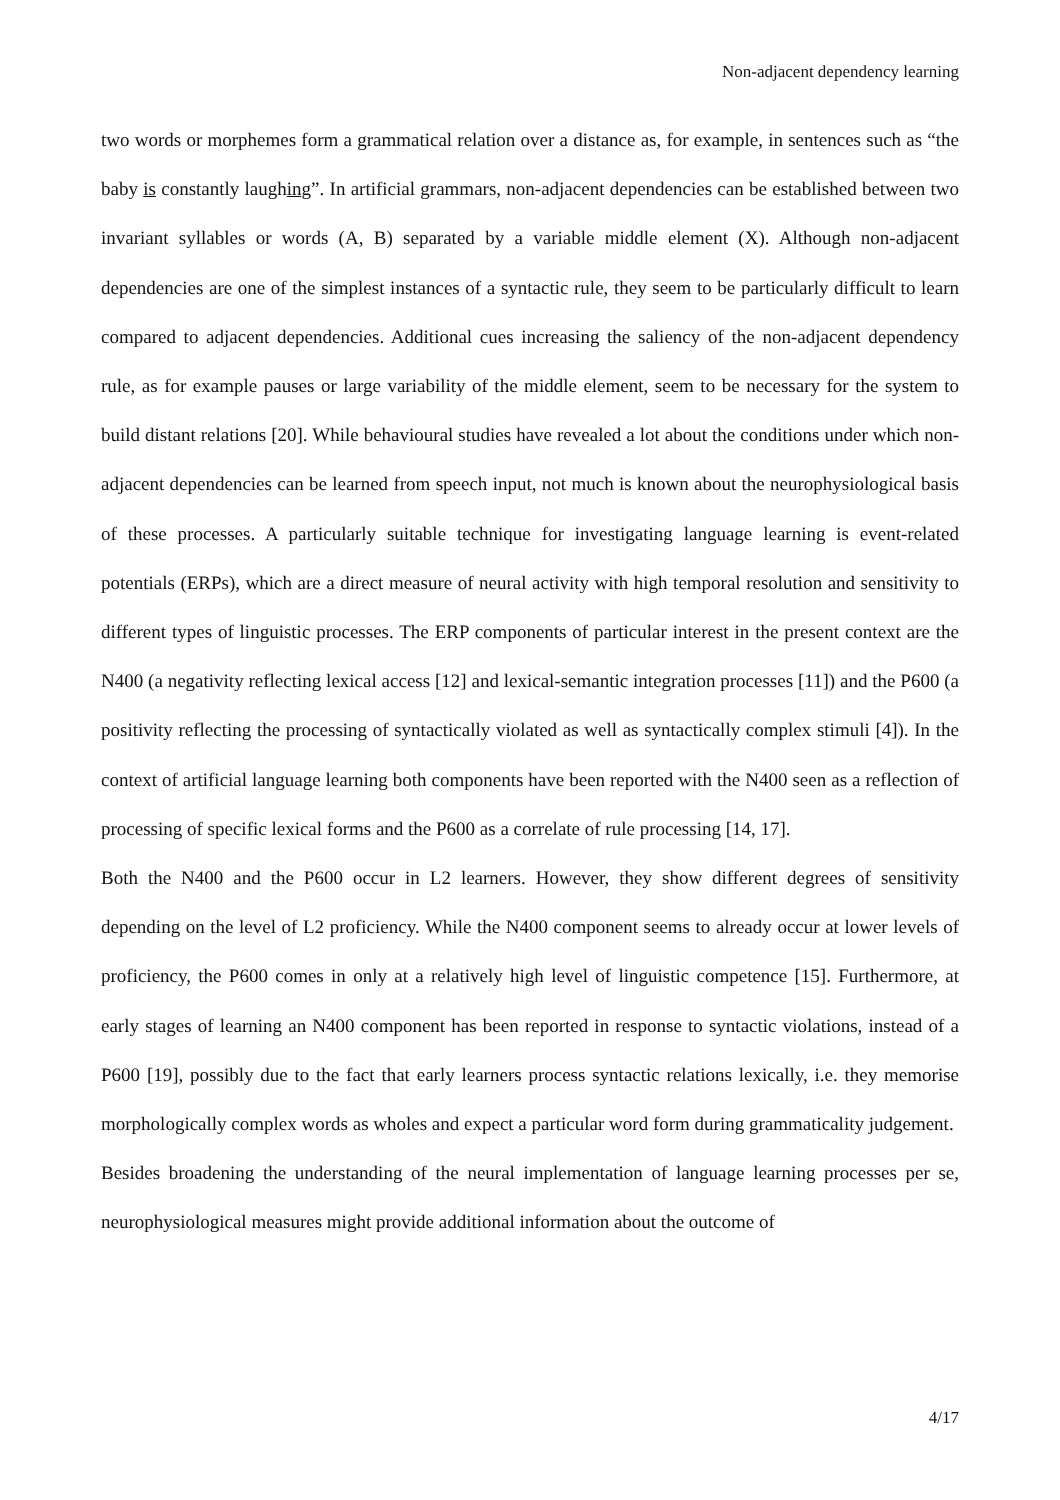Non-adjacent dependency learning
two words or morphemes form a grammatical relation over a distance as, for example, in sentences such as “the baby is constantly laughing”. In artificial grammars, non-adjacent dependencies can be established between two invariant syllables or words (A, B) separated by a variable middle element (X). Although non-adjacent dependencies are one of the simplest instances of a syntactic rule, they seem to be particularly difficult to learn compared to adjacent dependencies. Additional cues increasing the saliency of the non-adjacent dependency rule, as for example pauses or large variability of the middle element, seem to be necessary for the system to build distant relations [20]. While behavioural studies have revealed a lot about the conditions under which non-adjacent dependencies can be learned from speech input, not much is known about the neurophysiological basis of these processes. A particularly suitable technique for investigating language learning is event-related potentials (ERPs), which are a direct measure of neural activity with high temporal resolution and sensitivity to different types of linguistic processes. The ERP components of particular interest in the present context are the N400 (a negativity reflecting lexical access [12] and lexical-semantic integration processes [11]) and the P600 (a positivity reflecting the processing of syntactically violated as well as syntactically complex stimuli [4]). In the context of artificial language learning both components have been reported with the N400 seen as a reflection of processing of specific lexical forms and the P600 as a correlate of rule processing [14, 17].
Both the N400 and the P600 occur in L2 learners. However, they show different degrees of sensitivity depending on the level of L2 proficiency. While the N400 component seems to already occur at lower levels of proficiency, the P600 comes in only at a relatively high level of linguistic competence [15]. Furthermore, at early stages of learning an N400 component has been reported in response to syntactic violations, instead of a P600 [19], possibly due to the fact that early learners process syntactic relations lexically, i.e. they memorise morphologically complex words as wholes and expect a particular word form during grammaticality judgement.
Besides broadening the understanding of the neural implementation of language learning processes per se, neurophysiological measures might provide additional information about the outcome of
4/17